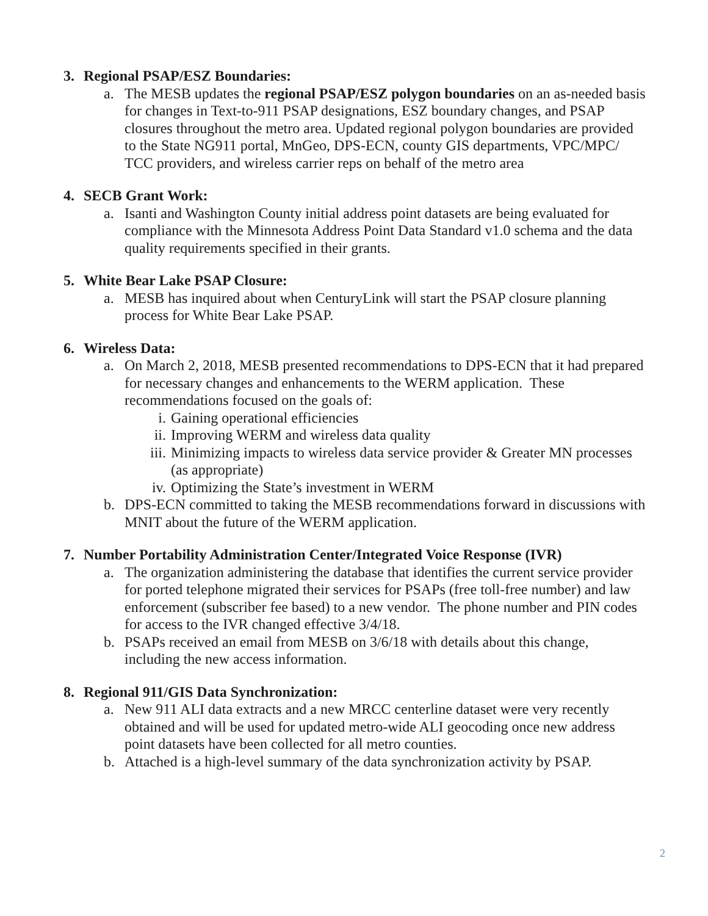3. Regional PSAP/ESZ Boundaries:
a. The MESB updates the regional PSAP/ESZ polygon boundaries on an as-needed basis for changes in Text-to-911 PSAP designations, ESZ boundary changes, and PSAP closures throughout the metro area. Updated regional polygon boundaries are provided to the State NG911 portal, MnGeo, DPS-ECN, county GIS departments, VPC/MPC/ TCC providers, and wireless carrier reps on behalf of the metro area
4. SECB Grant Work:
a. Isanti and Washington County initial address point datasets are being evaluated for compliance with the Minnesota Address Point Data Standard v1.0 schema and the data quality requirements specified in their grants.
5. White Bear Lake PSAP Closure:
a. MESB has inquired about when CenturyLink will start the PSAP closure planning process for White Bear Lake PSAP.
6. Wireless Data:
a. On March 2, 2018, MESB presented recommendations to DPS-ECN that it had prepared for necessary changes and enhancements to the WERM application. These recommendations focused on the goals of:
i. Gaining operational efficiencies
ii. Improving WERM and wireless data quality
iii. Minimizing impacts to wireless data service provider & Greater MN processes (as appropriate)
iv. Optimizing the State’s investment in WERM
b. DPS-ECN committed to taking the MESB recommendations forward in discussions with MNIT about the future of the WERM application.
7. Number Portability Administration Center/Integrated Voice Response (IVR)
a. The organization administering the database that identifies the current service provider for ported telephone migrated their services for PSAPs (free toll-free number) and law enforcement (subscriber fee based) to a new vendor. The phone number and PIN codes for access to the IVR changed effective 3/4/18.
b. PSAPs received an email from MESB on 3/6/18 with details about this change, including the new access information.
8. Regional 911/GIS Data Synchronization:
a. New 911 ALI data extracts and a new MRCC centerline dataset were very recently obtained and will be used for updated metro-wide ALI geocoding once new address point datasets have been collected for all metro counties.
b. Attached is a high-level summary of the data synchronization activity by PSAP.
2